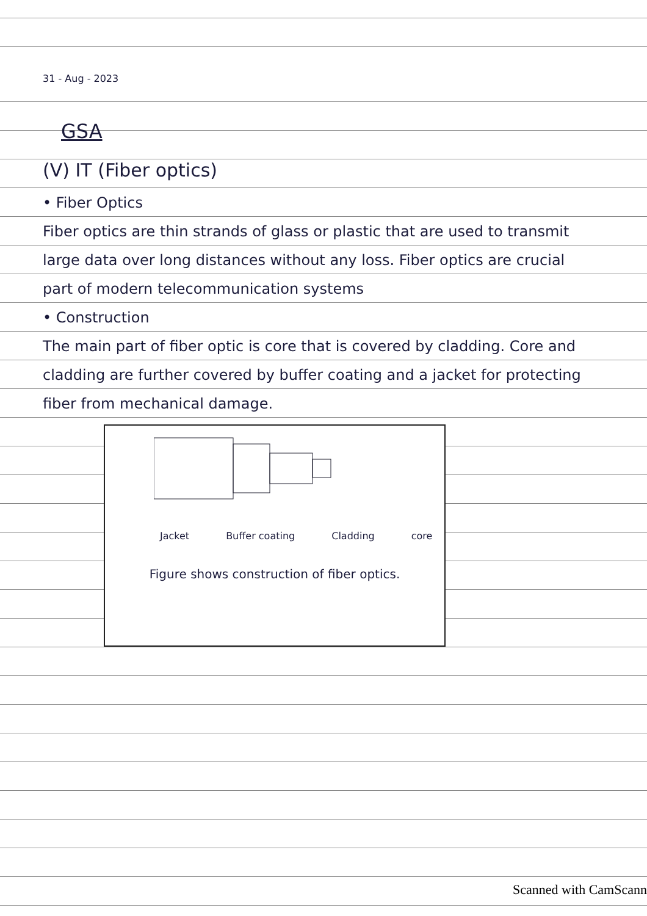31 - Aug - 2023
GSA
(V) IT (Fiber optics)
• Fiber Optics
Fiber optics are thin strands of glass or plastic that are used to transmit large data over long distances without any loss. Fiber optics are crucial part of modern telecommunication systems
• Construction
The main part of fiber optic is core that is covered by cladding. Core and cladding are further covered by buffer coating and a jacket for protecting fiber from mechanical damage.
Jacket Buffer coating Cladding core
Figure shows construction of fiber optics.
Scanned with CamScann